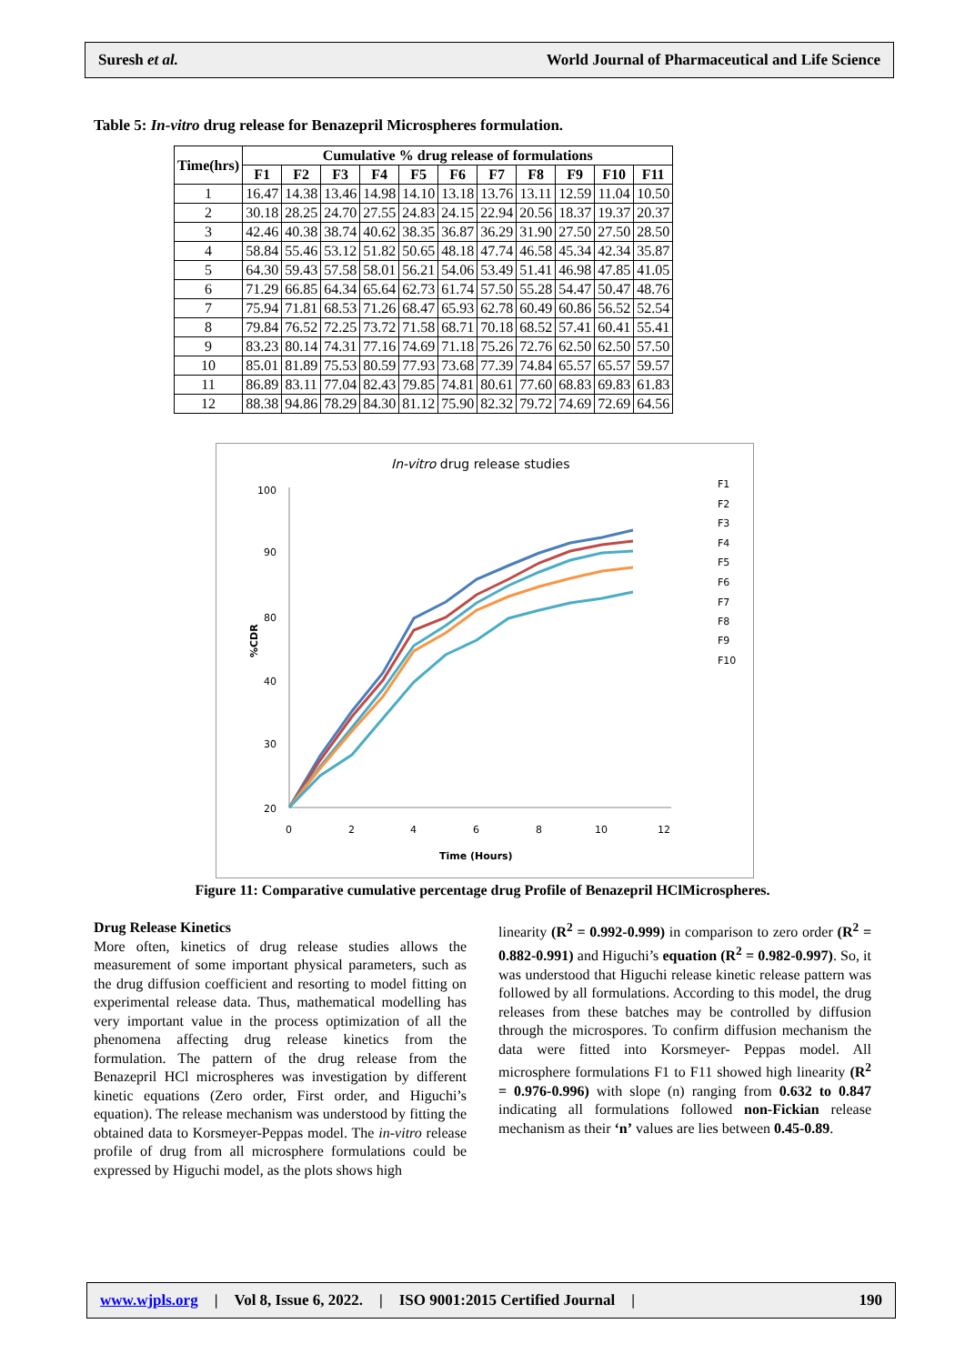Suresh et al. World Journal of Pharmaceutical and Life Science
Table 5: In-vitro drug release for Benazepril Microspheres formulation.
| Time(hrs) | Cumulative % drug release of formulations | | | | | | | | | | |
| --- | --- | --- | --- | --- | --- | --- | --- | --- | --- | --- | --- |
| | F1 | F2 | F3 | F4 | F5 | F6 | F7 | F8 | F9 | F10 | F11 |
| 1 | 16.47 | 14.38 | 13.46 | 14.98 | 14.10 | 13.18 | 13.76 | 13.11 | 12.59 | 11.04 | 10.50 |
| 2 | 30.18 | 28.25 | 24.70 | 27.55 | 24.83 | 24.15 | 22.94 | 20.56 | 18.37 | 19.37 | 20.37 |
| 3 | 42.46 | 40.38 | 38.74 | 40.62 | 38.35 | 36.87 | 36.29 | 31.90 | 27.50 | 27.50 | 28.50 |
| 4 | 58.84 | 55.46 | 53.12 | 51.82 | 50.65 | 48.18 | 47.74 | 46.58 | 45.34 | 42.34 | 35.87 |
| 5 | 64.30 | 59.43 | 57.58 | 58.01 | 56.21 | 54.06 | 53.49 | 51.41 | 46.98 | 47.85 | 41.05 |
| 6 | 71.29 | 66.85 | 64.34 | 65.64 | 62.73 | 61.74 | 57.50 | 55.28 | 54.47 | 50.47 | 48.76 |
| 7 | 75.94 | 71.81 | 68.53 | 71.26 | 68.47 | 65.93 | 62.78 | 60.49 | 60.86 | 56.52 | 52.54 |
| 8 | 79.84 | 76.52 | 72.25 | 73.72 | 71.58 | 68.71 | 70.18 | 68.52 | 57.41 | 60.41 | 55.41 |
| 9 | 83.23 | 80.14 | 74.31 | 77.16 | 74.69 | 71.18 | 75.26 | 72.76 | 62.50 | 62.50 | 57.50 |
| 10 | 85.01 | 81.89 | 75.53 | 80.59 | 77.93 | 73.68 | 77.39 | 74.84 | 65.57 | 65.57 | 59.57 |
| 11 | 86.89 | 83.11 | 77.04 | 82.43 | 79.85 | 74.81 | 80.61 | 77.60 | 68.83 | 69.83 | 61.83 |
| 12 | 88.38 | 94.86 | 78.29 | 84.30 | 81.12 | 75.90 | 82.32 | 79.72 | 74.69 | 72.69 | 64.56 |
In-vitro drug release studies
100
90
80
40
30
20
%CDR
0
2
4
6
8
10
12
Time (Hours)
F1
F2
F3
F4
F5
F6
F7
F8
F9
F10
Figure 11: Comparative cumulative percentage drug Profile of Benazepril HClMicrospheres.
Drug Release Kinetics
More often, kinetics of drug release studies allows the measurement of some important physical parameters, such as the drug diffusion coefficient and resorting to model fitting on experimental release data. Thus, mathematical modelling has very important value in the process optimization of all the phenomena affecting drug release kinetics from the formulation. The pattern of the drug release from the Benazepril HCl microspheres was investigation by different kinetic equations (Zero order, First order, and Higuchi’s equation). The release mechanism was understood by fitting the obtained data to Korsmeyer-Peppas model. The in-vitro release profile of drug from all microsphere formulations could be expressed by Higuchi model, as the plots shows high
linearity (R<sup>2</sup> = 0.992-0.999) in comparison to zero order (R<sup>2</sup> = 0.882-0.991) and Higuchi’s equation (R<sup>2</sup> = 0.982-0.997). So, it was understood that Higuchi release kinetic release pattern was followed by all formulations. According to this model, the drug releases from these batches may be controlled by diffusion through the microspores. To confirm diffusion mechanism the data were fitted into Korsmeyer- Peppas model. All microsphere formulations F1 to F11 showed high linearity (R<sup>2</sup> = 0.976-0.996) with slope (n) ranging from 0.632 to 0.847 indicating all formulations followed non-Fickian release mechanism as their ‘n’ values are lies between 0.45-0.89.
www.wjpls.org | Vol 8, Issue 6, 2022. | ISO 9001:2015 Certified Journal | 190